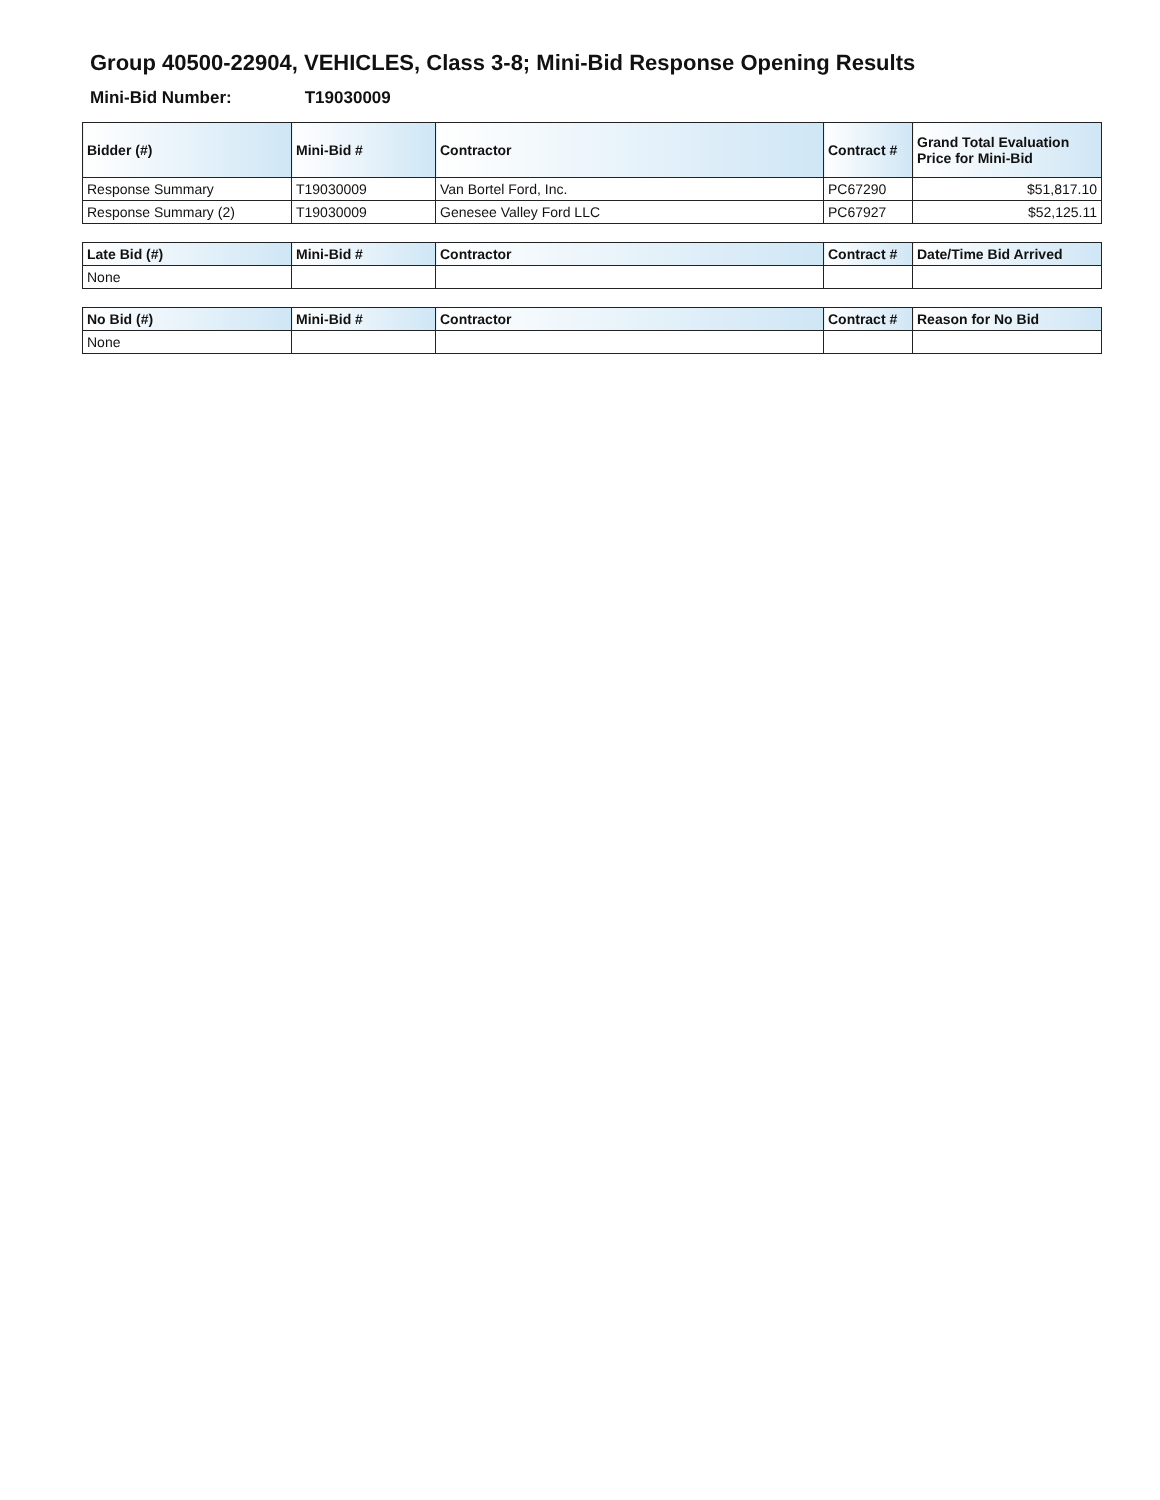Group 40500-22904, VEHICLES, Class 3-8; Mini-Bid Response Opening Results
Mini-Bid Number: T19030009
| Bidder (#) | Mini-Bid # | Contractor | Contract # | Grand Total Evaluation Price for Mini-Bid |
| --- | --- | --- | --- | --- |
| Response Summary | T19030009 | Van Bortel Ford, Inc. | PC67290 | $51,817.10 |
| Response Summary (2) | T19030009 | Genesee Valley Ford LLC | PC67927 | $52,125.11 |
| Late Bid (#) | Mini-Bid # | Contractor | Contract # | Date/Time Bid Arrived |
| --- | --- | --- | --- | --- |
| None | | | | |
| No Bid (#) | Mini-Bid # | Contractor | Contract # | Reason for No Bid |
| --- | --- | --- | --- | --- |
| None | | | | |